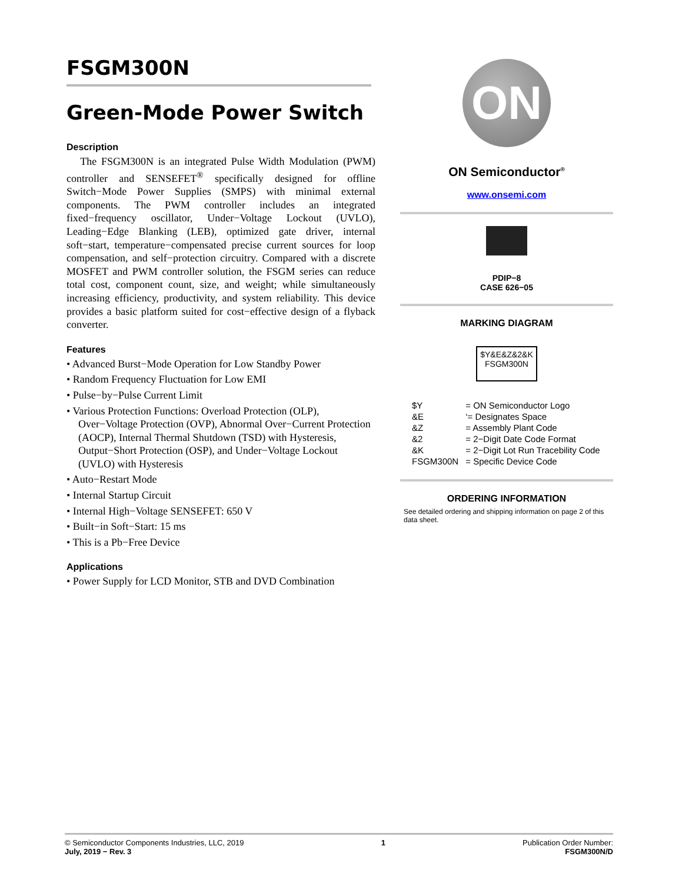FSGM300N
Green-Mode Power Switch
Description
The FSGM300N is an integrated Pulse Width Modulation (PWM) controller and SENSEFET<sup>®</sup> specifically designed for offline Switch−Mode Power Supplies (SMPS) with minimal external components. The PWM controller includes an integrated fixed−frequency oscillator, Under−Voltage Lockout (UVLO), Leading−Edge Blanking (LEB), optimized gate driver, internal soft−start, temperature−compensated precise current sources for loop compensation, and self−protection circuitry. Compared with a discrete MOSFET and PWM controller solution, the FSGM series can reduce total cost, component count, size, and weight; while simultaneously increasing efficiency, productivity, and system reliability. This device provides a basic platform suited for cost−effective design of a flyback converter.
Features
• Advanced Burst−Mode Operation for Low Standby Power
• Random Frequency Fluctuation for Low EMI
• Pulse−by−Pulse Current Limit
• Various Protection Functions: Overload Protection (OLP), Over−Voltage Protection (OVP), Abnormal Over−Current Protection (AOCP), Internal Thermal Shutdown (TSD) with Hysteresis, Output−Short Protection (OSP), and Under−Voltage Lockout (UVLO) with Hysteresis
• Auto−Restart Mode
• Internal Startup Circuit
• Internal High−Voltage SENSEFET: 650 V
• Built−in Soft−Start: 15 ms
• This is a Pb−Free Device
Applications
• Power Supply for LCD Monitor, STB and DVD Combination
ON
ON Semiconductor<sup>®</sup>
www.onsemi.com
PDIP−8
CASE 626−05
MARKING DIAGRAM
$Y&E&Z&2&K
FSGM300N
| $Y | = ON Semiconductor Logo |
| &E | ‘= Designates Space |
| &Z | = Assembly Plant Code |
| &2 | = 2−Digit Date Code Format |
| &K | = 2−Digit Lot Run Tracebility Code |
| FSGM300N | = Specific Device Code |
ORDERING INFORMATION
See detailed ordering and shipping information on page 2 of this data sheet.
© Semiconductor Components Industries, LLC, 2019
July, 2019 − Rev. 3
1 Publication Order Number:
FSGM300N/D